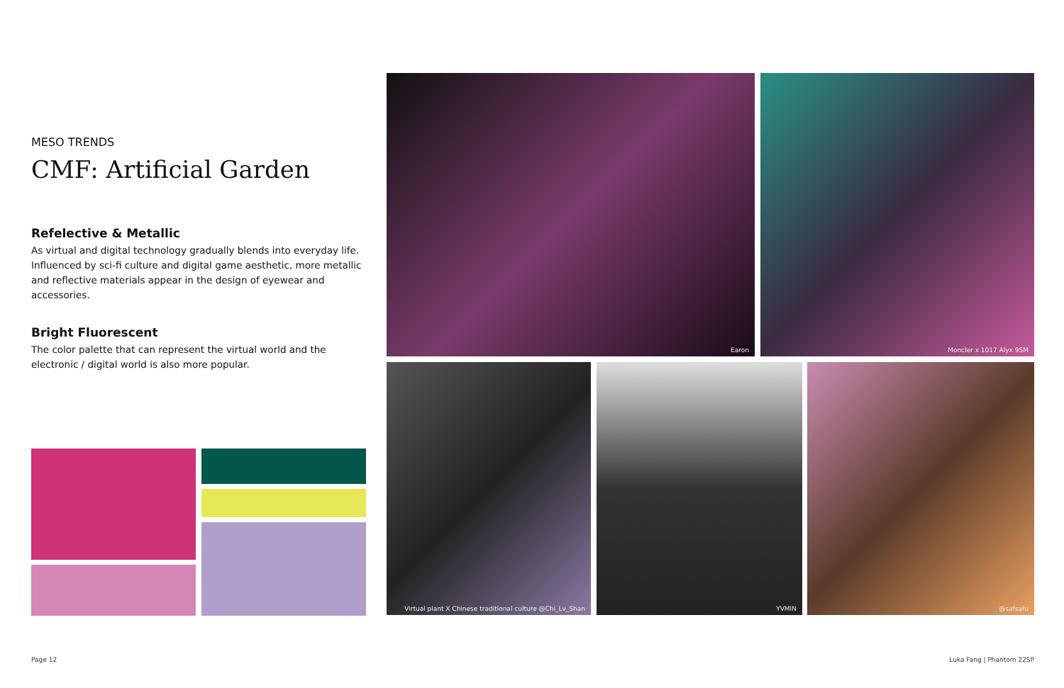MESO TRENDS
CMF: Artificial Garden
Refelective & Metallic
As virtual and digital technology gradually blends into everyday life. Influenced by sci-fi culture and digital game aesthetic, more metallic and reflective materials appear in the design of eyewear and accessories.
Bright Fluorescent
The color palette that can represent the virtual world and the electronic / digital world is also more popular.
Earon Moncler x 1017 Alyx 9SM
Virtual plant X Chinese traditional culture @Chi_Lv_Shan
YVMIN @safsafu
Page 12 Luka Fang | Phantom 22SP